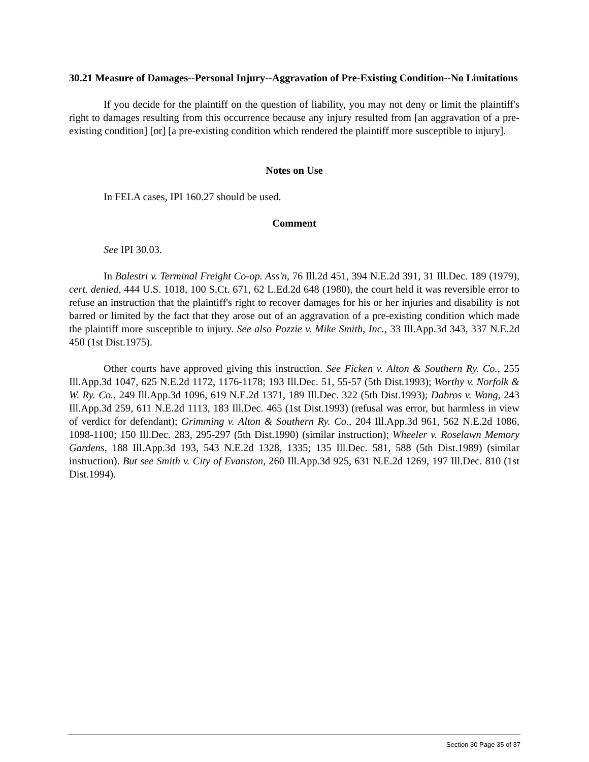30.21 Measure of Damages--Personal Injury--Aggravation of Pre-Existing Condition--No Limitations
If you decide for the plaintiff on the question of liability, you may not deny or limit the plaintiff's right to damages resulting from this occurrence because any injury resulted from [an aggravation of a pre-existing condition] [or] [a pre-existing condition which rendered the plaintiff more susceptible to injury].
Notes on Use
In FELA cases, IPI 160.27 should be used.
Comment
See IPI 30.03.
In Balestri v. Terminal Freight Co-op. Ass'n, 76 Ill.2d 451, 394 N.E.2d 391, 31 Ill.Dec. 189 (1979), cert. denied, 444 U.S. 1018, 100 S.Ct. 671, 62 L.Ed.2d 648 (1980), the court held it was reversible error to refuse an instruction that the plaintiff's right to recover damages for his or her injuries and disability is not barred or limited by the fact that they arose out of an aggravation of a pre-existing condition which made the plaintiff more susceptible to injury. See also Pozzie v. Mike Smith, Inc., 33 Ill.App.3d 343, 337 N.E.2d 450 (1st Dist.1975).
Other courts have approved giving this instruction. See Ficken v. Alton & Southern Ry. Co., 255 Ill.App.3d 1047, 625 N.E.2d 1172, 1176-1178; 193 Ill.Dec. 51, 55-57 (5th Dist.1993); Worthy v. Norfolk & W. Ry. Co., 249 Ill.App.3d 1096, 619 N.E.2d 1371, 189 Ill.Dec. 322 (5th Dist.1993); Dabros v. Wang, 243 Ill.App.3d 259, 611 N.E.2d 1113, 183 Ill.Dec. 465 (1st Dist.1993) (refusal was error, but harmless in view of verdict for defendant); Grimming v. Alton & Southern Ry. Co., 204 Ill.App.3d 961, 562 N.E.2d 1086, 1098-1100; 150 Ill.Dec. 283, 295-297 (5th Dist.1990) (similar instruction); Wheeler v. Roselawn Memory Gardens, 188 Ill.App.3d 193, 543 N.E.2d 1328, 1335; 135 Ill.Dec. 581, 588 (5th Dist.1989) (similar instruction). But see Smith v. City of Evanston, 260 Ill.App.3d 925, 631 N.E.2d 1269, 197 Ill.Dec. 810 (1st Dist.1994).
Section 30 Page 35 of 37